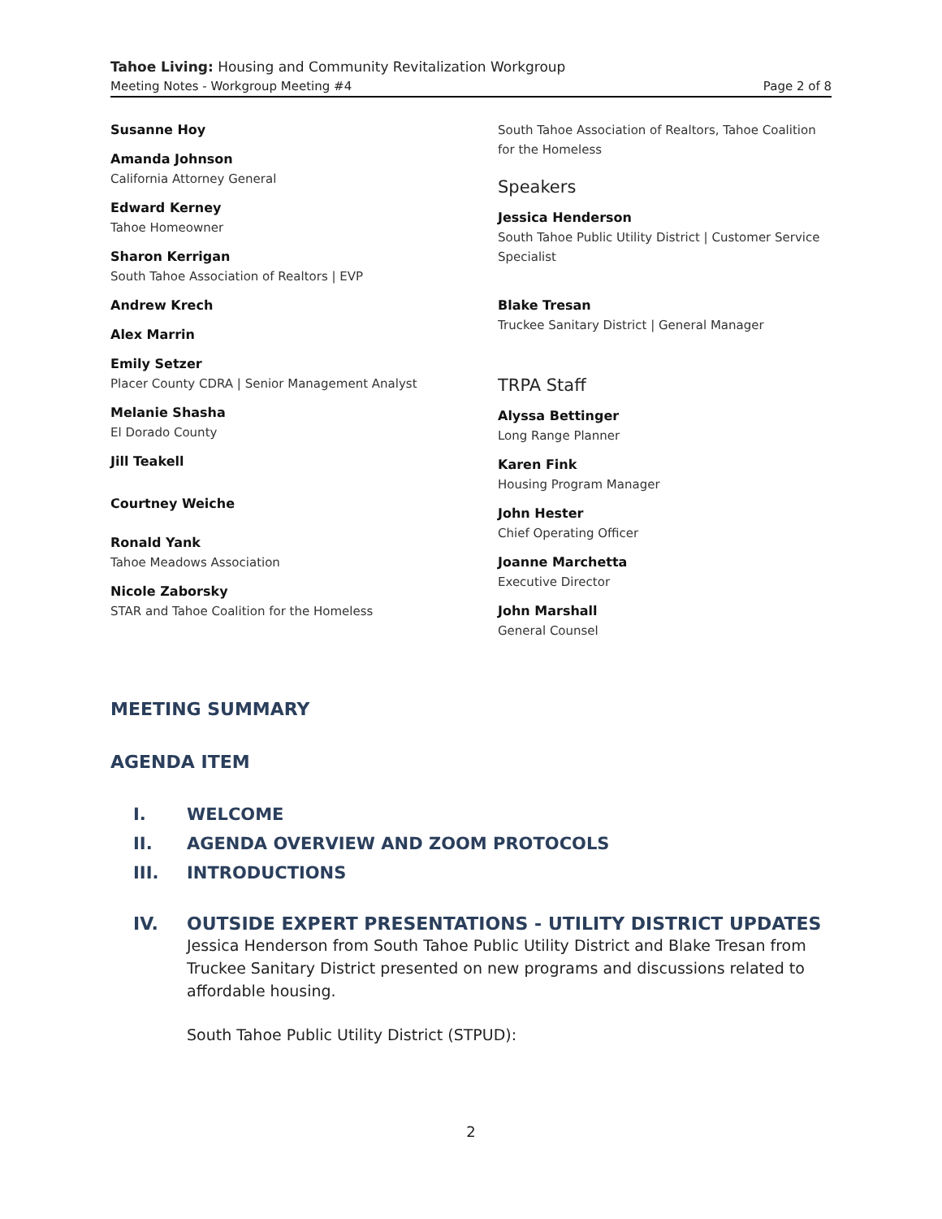Tahoe Living: Housing and Community Revitalization Workgroup
Meeting Notes - Workgroup Meeting #4 Page 2 of 8
Susanne Hoy
Amanda Johnson
California Attorney General
Edward Kerney
Tahoe Homeowner
Sharon Kerrigan
South Tahoe Association of Realtors | EVP
Andrew Krech
Alex Marrin
Emily Setzer
Placer County CDRA | Senior Management Analyst
Melanie Shasha
El Dorado County
Jill Teakell
Courtney Weiche
Ronald Yank
Tahoe Meadows Association
Nicole Zaborsky
STAR and Tahoe Coalition for the Homeless
South Tahoe Association of Realtors, Tahoe Coalition for the Homeless
Speakers
Jessica Henderson
South Tahoe Public Utility District | Customer Service Specialist
Blake Tresan
Truckee Sanitary District | General Manager
TRPA Staff
Alyssa Bettinger
Long Range Planner
Karen Fink
Housing Program Manager
John Hester
Chief Operating Officer
Joanne Marchetta
Executive Director
John Marshall
General Counsel
MEETING SUMMARY
AGENDA ITEM
I. WELCOME
II. AGENDA OVERVIEW AND ZOOM PROTOCOLS
III. INTRODUCTIONS
IV. OUTSIDE EXPERT PRESENTATIONS - UTILITY DISTRICT UPDATES
Jessica Henderson from South Tahoe Public Utility District and Blake Tresan from Truckee Sanitary District presented on new programs and discussions related to affordable housing.
South Tahoe Public Utility District (STPUD):
2